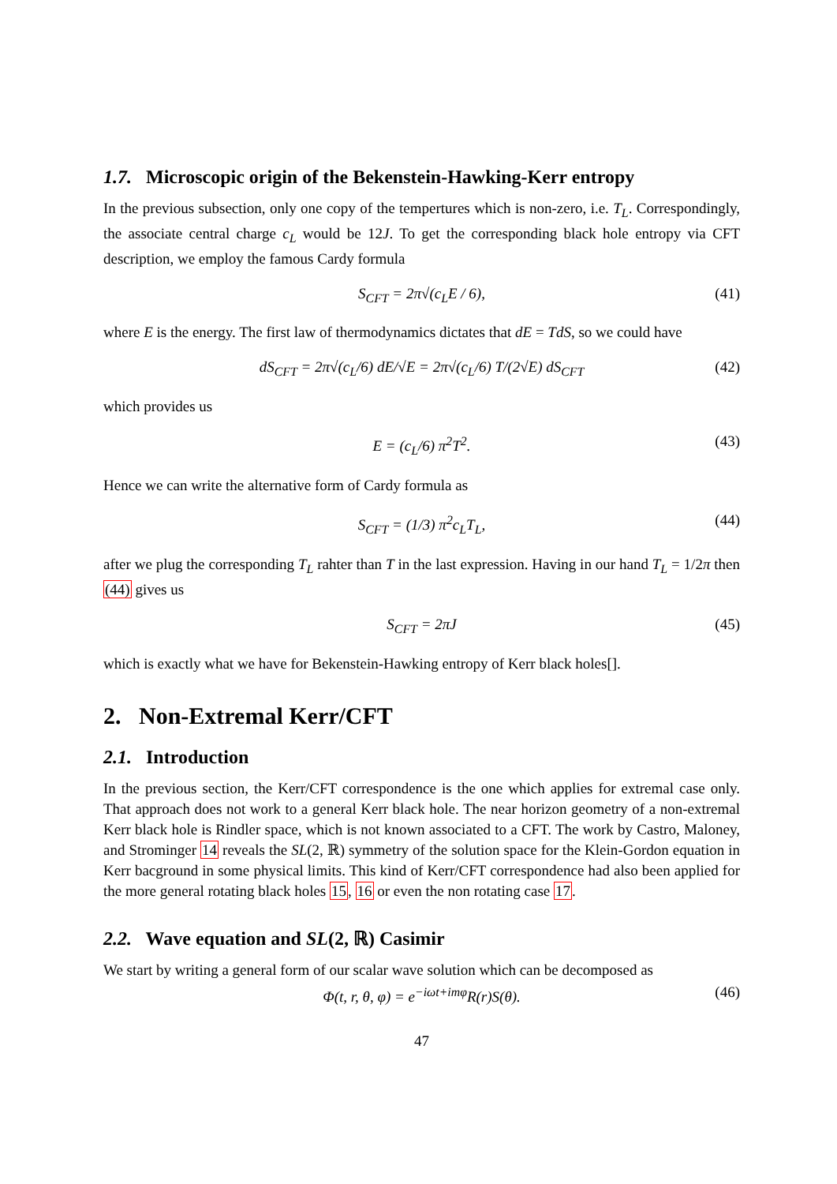1.7. Microscopic origin of the Bekenstein-Hawking-Kerr entropy
In the previous subsection, only one copy of the tempertures which is non-zero, i.e. T<sub>L</sub>. Correspondingly, the associate central charge c<sub>L</sub> would be 12J. To get the corresponding black hole entropy via CFT description, we employ the famous Cardy formula
S<sub>CFT</sub> = 2π√(c<sub>L</sub>E / 6), (41)
where E is the energy. The first law of thermodynamics dictates that dE = TdS, so we could have
dS<sub>CFT</sub> = 2π√(c<sub>L</sub>/6) dE/√E = 2π√(c<sub>L</sub>/6) T/(2√E) dS<sub>CFT</sub> (42)
which provides us
E = (c<sub>L</sub>/6) π<sup>2</sup>T<sup>2</sup>. (43)
Hence we can write the alternative form of Cardy formula as
S<sub>CFT</sub> = (1/3) π<sup>2</sup>c<sub>L</sub>T<sub>L</sub>, (44)
after we plug the corresponding T<sub>L</sub> rahter than T in the last expression. Having in our hand T<sub>L</sub> = 1/2π then (44) gives us
S<sub>CFT</sub> = 2πJ (45)
which is exactly what we have for Bekenstein-Hawking entropy of Kerr black holes[].
2. Non-Extremal Kerr/CFT
2.1. Introduction
In the previous section, the Kerr/CFT correspondence is the one which applies for extremal case only. That approach does not work to a general Kerr black hole. The near horizon geometry of a non-extremal Kerr black hole is Rindler space, which is not known associated to a CFT. The work by Castro, Maloney, and Strominger 14 reveals the SL(2, ℝ) symmetry of the solution space for the Klein-Gordon equation in Kerr bacground in some physical limits. This kind of Kerr/CFT correspondence had also been applied for the more general rotating black holes 15, 16 or even the non rotating case 17.
2.2. Wave equation and SL(2, ℝ) Casimir
We start by writing a general form of our scalar wave solution which can be decomposed as
Φ(t, r, θ, φ) = e<sup>−iωt+imφ</sup>R(r)S(θ). (46)
47